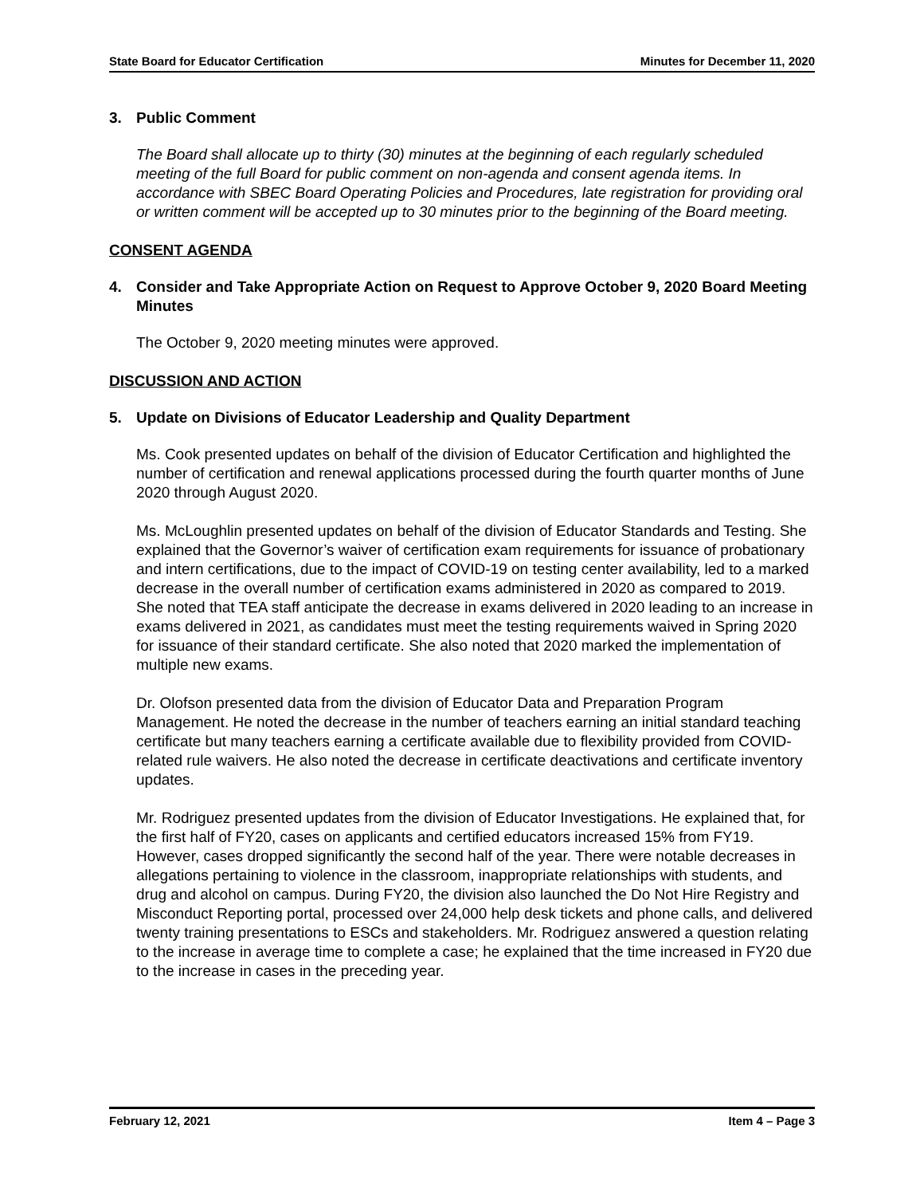State Board for Educator Certification Minutes for December 11, 2020
3. Public Comment
The Board shall allocate up to thirty (30) minutes at the beginning of each regularly scheduled meeting of the full Board for public comment on non-agenda and consent agenda items. In accordance with SBEC Board Operating Policies and Procedures, late registration for providing oral or written comment will be accepted up to 30 minutes prior to the beginning of the Board meeting.
CONSENT AGENDA
4. Consider and Take Appropriate Action on Request to Approve October 9, 2020 Board Meeting Minutes
The October 9, 2020 meeting minutes were approved.
DISCUSSION AND ACTION
5. Update on Divisions of Educator Leadership and Quality Department
Ms. Cook presented updates on behalf of the division of Educator Certification and highlighted the number of certification and renewal applications processed during the fourth quarter months of June 2020 through August 2020.
Ms. McLoughlin presented updates on behalf of the division of Educator Standards and Testing. She explained that the Governor’s waiver of certification exam requirements for issuance of probationary and intern certifications, due to the impact of COVID-19 on testing center availability, led to a marked decrease in the overall number of certification exams administered in 2020 as compared to 2019. She noted that TEA staff anticipate the decrease in exams delivered in 2020 leading to an increase in exams delivered in 2021, as candidates must meet the testing requirements waived in Spring 2020 for issuance of their standard certificate. She also noted that 2020 marked the implementation of multiple new exams.
Dr. Olofson presented data from the division of Educator Data and Preparation Program Management. He noted the decrease in the number of teachers earning an initial standard teaching certificate but many teachers earning a certificate available due to flexibility provided from COVID-related rule waivers. He also noted the decrease in certificate deactivations and certificate inventory updates.
Mr. Rodriguez presented updates from the division of Educator Investigations. He explained that, for the first half of FY20, cases on applicants and certified educators increased 15% from FY19. However, cases dropped significantly the second half of the year. There were notable decreases in allegations pertaining to violence in the classroom, inappropriate relationships with students, and drug and alcohol on campus. During FY20, the division also launched the Do Not Hire Registry and Misconduct Reporting portal, processed over 24,000 help desk tickets and phone calls, and delivered twenty training presentations to ESCs and stakeholders. Mr. Rodriguez answered a question relating to the increase in average time to complete a case; he explained that the time increased in FY20 due to the increase in cases in the preceding year.
February 12, 2021 Item 4 – Page 3